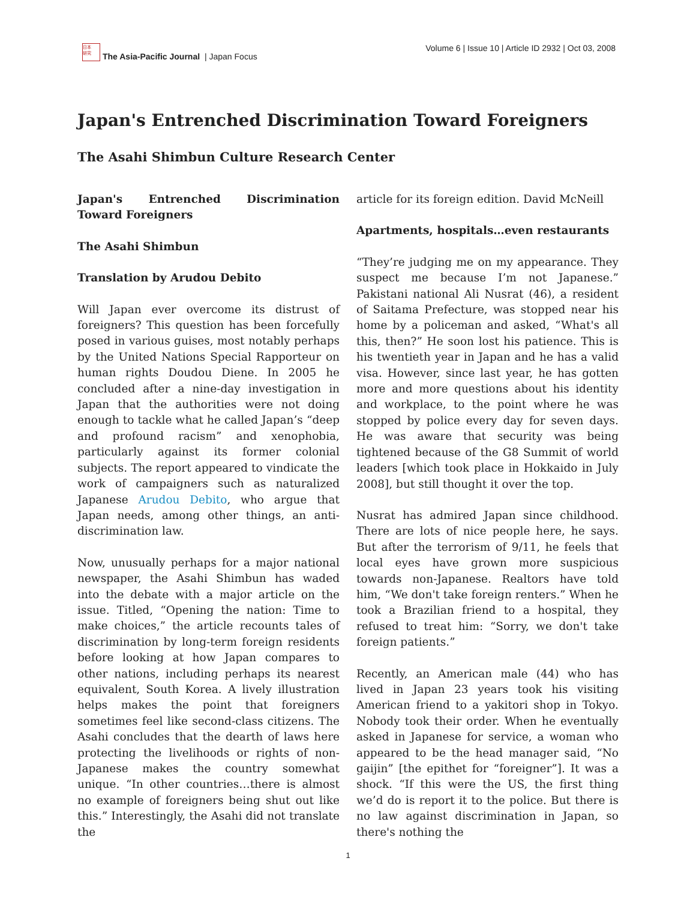日本
研究
The Asia-Pacific Journal | Japan Focus
Volume 6 | Issue 10 | Article ID 2932 | Oct 03, 2008
Japan's Entrenched Discrimination Toward Foreigners
The Asahi Shimbun Culture Research Center
Japan's Entrenched Discrimination Toward Foreigners
The Asahi Shimbun
Translation by Arudou Debito
Will Japan ever overcome its distrust of foreigners? This question has been forcefully posed in various guises, most notably perhaps by the United Nations Special Rapporteur on human rights Doudou Diene. In 2005 he concluded after a nine-day investigation in Japan that the authorities were not doing enough to tackle what he called Japan’s “deep and profound racism” and xenophobia, particularly against its former colonial subjects. The report appeared to vindicate the work of campaigners such as naturalized Japanese Arudou Debito, who argue that Japan needs, among other things, an anti-discrimination law.
Now, unusually perhaps for a major national newspaper, the Asahi Shimbun has waded into the debate with a major article on the issue. Titled, “Opening the nation: Time to make choices,” the article recounts tales of discrimination by long-term foreign residents before looking at how Japan compares to other nations, including perhaps its nearest equivalent, South Korea. A lively illustration helps makes the point that foreigners sometimes feel like second-class citizens. The Asahi concludes that the dearth of laws here protecting the livelihoods or rights of non-Japanese makes the country somewhat unique. “In other countries…there is almost no example of foreigners being shut out like this.” Interestingly, the Asahi did not translate the
article for its foreign edition. David McNeill
Apartments, hospitals…even restaurants
“They’re judging me on my appearance. They suspect me because I’m not Japanese.” Pakistani national Ali Nusrat (46), a resident of Saitama Prefecture, was stopped near his home by a policeman and asked, “What's all this, then?” He soon lost his patience. This is his twentieth year in Japan and he has a valid visa. However, since last year, he has gotten more and more questions about his identity and workplace, to the point where he was stopped by police every day for seven days. He was aware that security was being tightened because of the G8 Summit of world leaders [which took place in Hokkaido in July 2008], but still thought it over the top.
Nusrat has admired Japan since childhood. There are lots of nice people here, he says. But after the terrorism of 9/11, he feels that local eyes have grown more suspicious towards non-Japanese. Realtors have told him, “We don't take foreign renters.” When he took a Brazilian friend to a hospital, they refused to treat him: “Sorry, we don't take foreign patients.”
Recently, an American male (44) who has lived in Japan 23 years took his visiting American friend to a yakitori shop in Tokyo. Nobody took their order. When he eventually asked in Japanese for service, a woman who appeared to be the head manager said, “No gaijin” [the epithet for “foreigner”]. It was a shock. “If this were the US, the first thing we’d do is report it to the police. But there is no law against discrimination in Japan, so there's nothing the
1